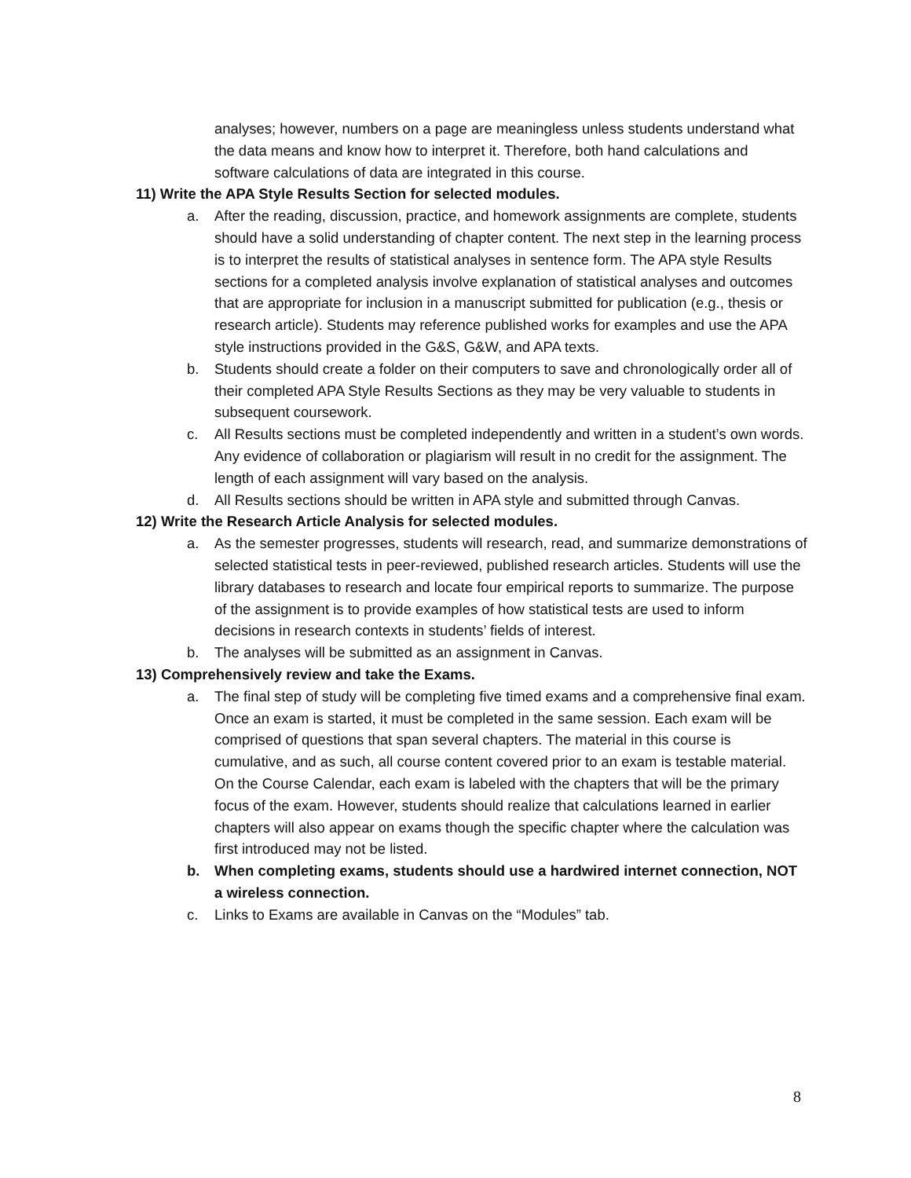analyses; however, numbers on a page are meaningless unless students understand what the data means and know how to interpret it. Therefore, both hand calculations and software calculations of data are integrated in this course.
11) Write the APA Style Results Section for selected modules.
a. After the reading, discussion, practice, and homework assignments are complete, students should have a solid understanding of chapter content. The next step in the learning process is to interpret the results of statistical analyses in sentence form. The APA style Results sections for a completed analysis involve explanation of statistical analyses and outcomes that are appropriate for inclusion in a manuscript submitted for publication (e.g., thesis or research article). Students may reference published works for examples and use the APA style instructions provided in the G&S, G&W, and APA texts.
b. Students should create a folder on their computers to save and chronologically order all of their completed APA Style Results Sections as they may be very valuable to students in subsequent coursework.
c. All Results sections must be completed independently and written in a student’s own words. Any evidence of collaboration or plagiarism will result in no credit for the assignment. The length of each assignment will vary based on the analysis.
d. All Results sections should be written in APA style and submitted through Canvas.
12) Write the Research Article Analysis for selected modules.
a. As the semester progresses, students will research, read, and summarize demonstrations of selected statistical tests in peer-reviewed, published research articles. Students will use the library databases to research and locate four empirical reports to summarize. The purpose of the assignment is to provide examples of how statistical tests are used to inform decisions in research contexts in students’ fields of interest.
b. The analyses will be submitted as an assignment in Canvas.
13) Comprehensively review and take the Exams.
a. The final step of study will be completing five timed exams and a comprehensive final exam. Once an exam is started, it must be completed in the same session. Each exam will be comprised of questions that span several chapters. The material in this course is cumulative, and as such, all course content covered prior to an exam is testable material. On the Course Calendar, each exam is labeled with the chapters that will be the primary focus of the exam. However, students should realize that calculations learned in earlier chapters will also appear on exams though the specific chapter where the calculation was first introduced may not be listed.
b. When completing exams, students should use a hardwired internet connection, NOT a wireless connection.
c. Links to Exams are available in Canvas on the “Modules” tab.
8